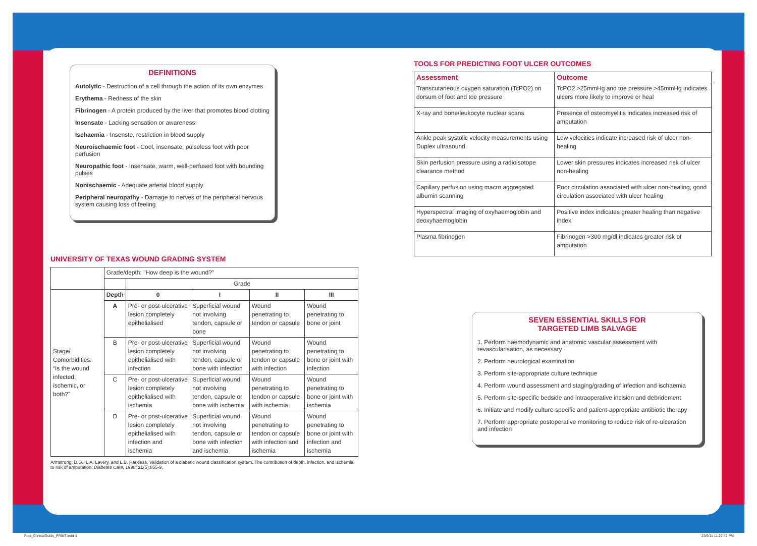DEFINITIONS
Autolytic - Destruction of a cell through the action of its own enzymes
Erythema - Redness of the skin
Fibrinogen - A protein produced by the liver that promotes blood clotting
Insensate - Lacking sensation or awareness
Ischaemia - Insenste, restriction in blood supply
Neuroischaemic foot - Cool, insensate, pulseless foot with poor perfusion
Neuropathic foot - Insensate, warm, well-perfused foot with bounding pulses
Nonischaemic - Adequate arterial blood supply
Peripheral neuropathy - Damage to nerves of the peripheral nervous system causing loss of feeling
UNIVERSITY OF TEXAS WOUND GRADING SYSTEM
| | Grade/depth: "How deep is the wound?" | | | | |
| | | Grade | | | |
| Stage/ Comorbidities: “Is the wound infected, ischemic, or both?” | Depth | 0 | I | II | III |
| | A | Pre- or post-ulcerative lesion completely epithelialised | Superficial wound not involving tendon, capsule or bone | Wound penetrating to tendon or capsule | Wound penetrating to bone or joint |
| | B | Pre- or post-ulcerative lesion completely epithelialised with infection | Superficial wound not involving tendon, capsule or bone with infection | Wound penetrating to tendon or capsule with infection | Wound penetrating to bone or joint with infection |
| | C | Pre- or post-ulcerative lesion completely epithelialised with ischemia | Superficial wound not involving tendon, capsule or bone with ischemia | Wound penetrating to tendon or capsule with ischemia | Wound penetrating to bone or joint with ischemia |
| | D | Pre- or post-ulcerative lesion completely epithelialised with infection and ischemia | Superficial wound not involving tendon, capsule or bone with infection and ischemia | Wound penetrating to tendon or capsule with infection and ischemia | Wound penetrating to bone or joint with infection and ischemia |
Armstrong, D.G., L.A. Lavery, and L.B. Harkless, Validation of a diabetic wound classification system. The contribution of depth, infection, and ischemia to risk of amputation. Diabetes Care, 1998; 21(5):855-9.
TOOLS FOR PREDICTING FOOT ULCER OUTCOMES
| Assessment | Outcome |
| --- | --- |
| Transcutaneous oxygen saturation (TcPO2) on dorsum of foot and toe pressure | TcPO2 >25mmHg and toe pressure >45mmHg indicates ulcers more likely to improve or heal |
| X-ray and bone/leukocyte nuclear scans | Presence of osteomyelitis indicates increased risk of amputation |
| Ankle peak systolic velocity measurements using Duplex ultrasound | Low velocities indicate increased risk of ulcer non-healing |
| Skin perfusion pressure using a radioisotope clearance method | Lower skin pressures indicates increased risk of ulcer non-healing |
| Capillary perfusion using macro aggregated albumin scanning | Poor circulation associated with ulcer non-healing, good circulation associated with ulcer healing |
| Hyperspectral imaging of oxyhaemoglobin and deoxyhaemoglobin | Positive index indicates greater healing than negative index |
| Plasma fibrinogen | Fibrinogen >300 mg/dl indicates greater risk of amputation |
SEVEN ESSENTIAL SKILLS FOR
TARGETED LIMB SALVAGE
1. Perform haemodynamic and anatomic vascular assessment with revascularisation, as necessary
2. Perform neurological examination
3. Perform site-appropriate culture technique
4. Perform wound assessment and staging/grading of infection and ischaemia
5. Perform site-specific bedside and intraoperative incision and debridement
6. Initiate and modify culture-specific and patient-appropriate antibiotic therapy
7. Perform appropriate postoperative monitoring to reduce risk of re-ulceration and infection
Foot_ClinicalGuide_PRINT.indd 4
23/6/11 11:27:42 PM